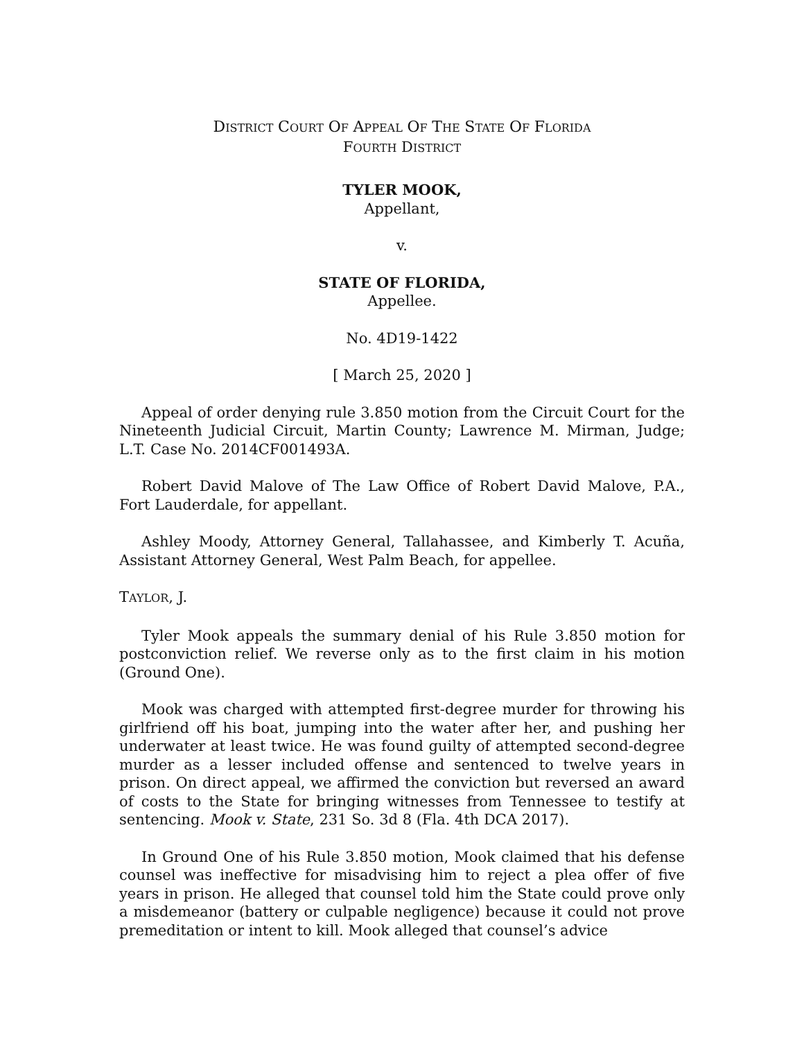DISTRICT COURT OF APPEAL OF THE STATE OF FLORIDA
FOURTH DISTRICT
TYLER MOOK,
Appellant,
v.
STATE OF FLORIDA,
Appellee.
No. 4D19-1422
[ March 25, 2020 ]
Appeal of order denying rule 3.850 motion from the Circuit Court for the Nineteenth Judicial Circuit, Martin County; Lawrence M. Mirman, Judge; L.T. Case No. 2014CF001493A.
Robert David Malove of The Law Office of Robert David Malove, P.A., Fort Lauderdale, for appellant.
Ashley Moody, Attorney General, Tallahassee, and Kimberly T. Acuña, Assistant Attorney General, West Palm Beach, for appellee.
TAYLOR, J.
Tyler Mook appeals the summary denial of his Rule 3.850 motion for postconviction relief. We reverse only as to the first claim in his motion (Ground One).
Mook was charged with attempted first-degree murder for throwing his girlfriend off his boat, jumping into the water after her, and pushing her underwater at least twice. He was found guilty of attempted second-degree murder as a lesser included offense and sentenced to twelve years in prison. On direct appeal, we affirmed the conviction but reversed an award of costs to the State for bringing witnesses from Tennessee to testify at sentencing. Mook v. State, 231 So. 3d 8 (Fla. 4th DCA 2017).
In Ground One of his Rule 3.850 motion, Mook claimed that his defense counsel was ineffective for misadvising him to reject a plea offer of five years in prison. He alleged that counsel told him the State could prove only a misdemeanor (battery or culpable negligence) because it could not prove premeditation or intent to kill. Mook alleged that counsel’s advice